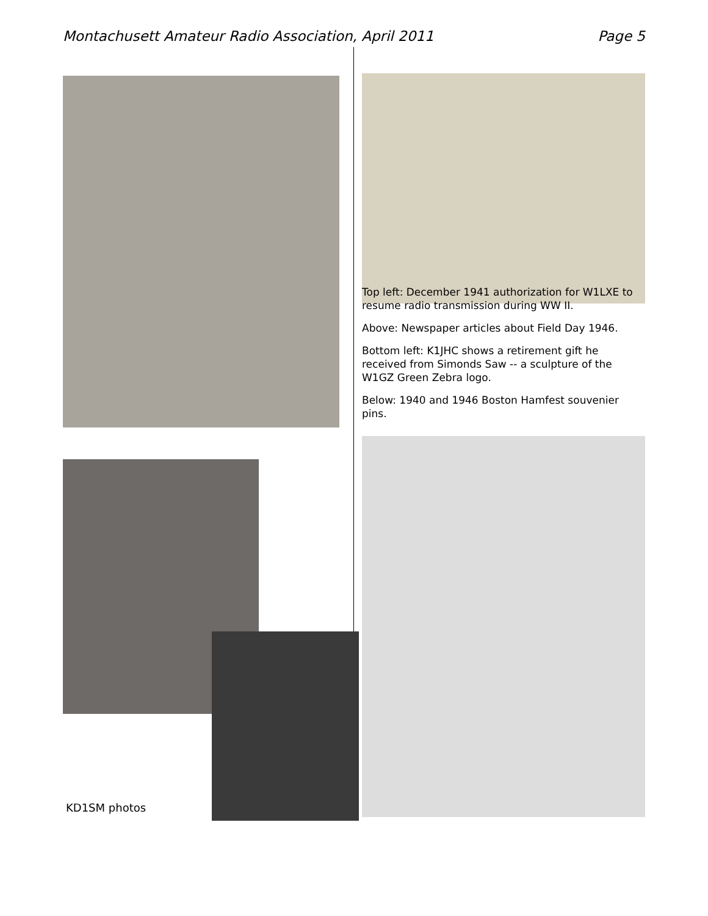Montachusett Amateur Radio Association, April 2011 Page 5
Top left: December 1941 authorization for W1LXE to resume radio transmission during WW II.
Above: Newspaper articles about Field Day 1946.
Bottom left: K1JHC shows a retirement gift he received from Simonds Saw -- a sculpture of the W1GZ Green Zebra logo.
Below: 1940 and 1946 Boston Hamfest souvenier pins.
KD1SM photos